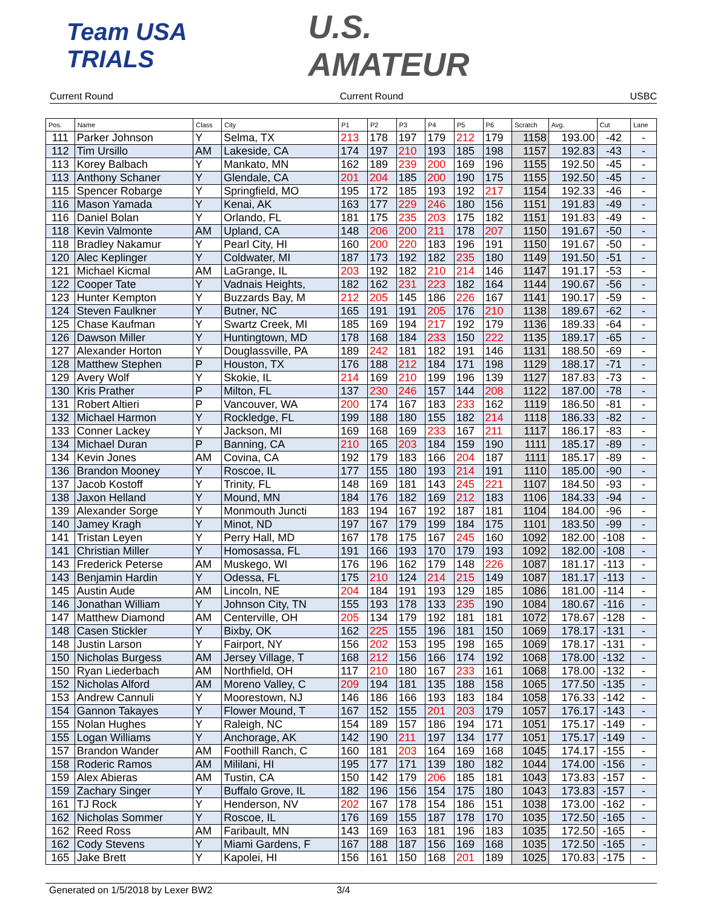Team USA
TRIALS
U.S.
AMATEUR
Current Round Current Round USBC
| Pos. | Name | Class | City | P1 | P2 | P3 | P4 | P5 | P6 | Scratch | Avg. | Cut | Lane |
| --- | --- | --- | --- | --- | --- | --- | --- | --- | --- | --- | --- | --- | --- |
| 111 | Parker Johnson | Y | Selma, TX | 213 | 178 | 197 | 179 | 212 | 179 | 1158 | 193.00 | -42 | - |
| 112 | Tim Ursillo | AM | Lakeside, CA | 174 | 197 | 210 | 193 | 185 | 198 | 1157 | 192.83 | -43 | - |
| 113 | Korey Balbach | Y | Mankato, MN | 162 | 189 | 239 | 200 | 169 | 196 | 1155 | 192.50 | -45 | - |
| 113 | Anthony Schaner | Y | Glendale, CA | 201 | 204 | 185 | 200 | 190 | 175 | 1155 | 192.50 | -45 | - |
| 115 | Spencer Robarge | Y | Springfield, MO | 195 | 172 | 185 | 193 | 192 | 217 | 1154 | 192.33 | -46 | - |
| 116 | Mason Yamada | Y | Kenai, AK | 163 | 177 | 229 | 246 | 180 | 156 | 1151 | 191.83 | -49 | - |
| 116 | Daniel Bolan | Y | Orlando, FL | 181 | 175 | 235 | 203 | 175 | 182 | 1151 | 191.83 | -49 | - |
| 118 | Kevin Valmonte | AM | Upland, CA | 148 | 206 | 200 | 211 | 178 | 207 | 1150 | 191.67 | -50 | - |
| 118 | Bradley Nakamur | Y | Pearl City, HI | 160 | 200 | 220 | 183 | 196 | 191 | 1150 | 191.67 | -50 | - |
| 120 | Alec Keplinger | Y | Coldwater, MI | 187 | 173 | 192 | 182 | 235 | 180 | 1149 | 191.50 | -51 | - |
| 121 | Michael Kicmal | AM | LaGrange, IL | 203 | 192 | 182 | 210 | 214 | 146 | 1147 | 191.17 | -53 | - |
| 122 | Cooper Tate | Y | Vadnais Heights, | 182 | 162 | 231 | 223 | 182 | 164 | 1144 | 190.67 | -56 | - |
| 123 | Hunter Kempton | Y | Buzzards Bay, M | 212 | 205 | 145 | 186 | 226 | 167 | 1141 | 190.17 | -59 | - |
| 124 | Steven Faulkner | Y | Butner, NC | 165 | 191 | 191 | 205 | 176 | 210 | 1138 | 189.67 | -62 | - |
| 125 | Chase Kaufman | Y | Swartz Creek, MI | 185 | 169 | 194 | 217 | 192 | 179 | 1136 | 189.33 | -64 | - |
| 126 | Dawson Miller | Y | Huntingtown, MD | 178 | 168 | 184 | 233 | 150 | 222 | 1135 | 189.17 | -65 | - |
| 127 | Alexander Horton | Y | Douglassville, PA | 189 | 242 | 181 | 182 | 191 | 146 | 1131 | 188.50 | -69 | - |
| 128 | Matthew Stephen | P | Houston, TX | 176 | 188 | 212 | 184 | 171 | 198 | 1129 | 188.17 | -71 | - |
| 129 | Avery Wolf | Y | Skokie, IL | 214 | 169 | 210 | 199 | 196 | 139 | 1127 | 187.83 | -73 | - |
| 130 | Kris Prather | P | Milton, FL | 137 | 230 | 246 | 157 | 144 | 208 | 1122 | 187.00 | -78 | - |
| 131 | Robert Altieri | P | Vancouver, WA | 200 | 174 | 167 | 183 | 233 | 162 | 1119 | 186.50 | -81 | - |
| 132 | Michael Harmon | Y | Rockledge, FL | 199 | 188 | 180 | 155 | 182 | 214 | 1118 | 186.33 | -82 | - |
| 133 | Conner Lackey | Y | Jackson, MI | 169 | 168 | 169 | 233 | 167 | 211 | 1117 | 186.17 | -83 | - |
| 134 | Michael Duran | P | Banning, CA | 210 | 165 | 203 | 184 | 159 | 190 | 1111 | 185.17 | -89 | - |
| 134 | Kevin Jones | AM | Covina, CA | 192 | 179 | 183 | 166 | 204 | 187 | 1111 | 185.17 | -89 | - |
| 136 | Brandon Mooney | Y | Roscoe, IL | 177 | 155 | 180 | 193 | 214 | 191 | 1110 | 185.00 | -90 | - |
| 137 | Jacob Kostoff | Y | Trinity, FL | 148 | 169 | 181 | 143 | 245 | 221 | 1107 | 184.50 | -93 | - |
| 138 | Jaxon Helland | Y | Mound, MN | 184 | 176 | 182 | 169 | 212 | 183 | 1106 | 184.33 | -94 | - |
| 139 | Alexander Sorge | Y | Monmouth Juncti | 183 | 194 | 167 | 192 | 187 | 181 | 1104 | 184.00 | -96 | - |
| 140 | Jamey Kragh | Y | Minot, ND | 197 | 167 | 179 | 199 | 184 | 175 | 1101 | 183.50 | -99 | - |
| 141 | Tristan Leyen | Y | Perry Hall, MD | 167 | 178 | 175 | 167 | 245 | 160 | 1092 | 182.00 | -108 | - |
| 141 | Christian Miller | Y | Homosassa, FL | 191 | 166 | 193 | 170 | 179 | 193 | 1092 | 182.00 | -108 | - |
| 143 | Frederick Peterse | AM | Muskego, WI | 176 | 196 | 162 | 179 | 148 | 226 | 1087 | 181.17 | -113 | - |
| 143 | Benjamin Hardin | Y | Odessa, FL | 175 | 210 | 124 | 214 | 215 | 149 | 1087 | 181.17 | -113 | - |
| 145 | Austin Aude | AM | Lincoln, NE | 204 | 184 | 191 | 193 | 129 | 185 | 1086 | 181.00 | -114 | - |
| 146 | Jonathan William | Y | Johnson City, TN | 155 | 193 | 178 | 133 | 235 | 190 | 1084 | 180.67 | -116 | - |
| 147 | Matthew Diamond | AM | Centerville, OH | 205 | 134 | 179 | 192 | 181 | 181 | 1072 | 178.67 | -128 | - |
| 148 | Casen Stickler | Y | Bixby, OK | 162 | 225 | 155 | 196 | 181 | 150 | 1069 | 178.17 | -131 | - |
| 148 | Justin Larson | Y | Fairport, NY | 156 | 202 | 153 | 195 | 198 | 165 | 1069 | 178.17 | -131 | - |
| 150 | Nicholas Burgess | AM | Jersey Village, T | 168 | 212 | 156 | 166 | 174 | 192 | 1068 | 178.00 | -132 | - |
| 150 | Ryan Liederbach | AM | Northfield, OH | 117 | 210 | 180 | 167 | 233 | 161 | 1068 | 178.00 | -132 | - |
| 152 | Nicholas Alford | AM | Moreno Valley, C | 209 | 194 | 181 | 135 | 188 | 158 | 1065 | 177.50 | -135 | - |
| 153 | Andrew Cannuli | Y | Moorestown, NJ | 146 | 186 | 166 | 193 | 183 | 184 | 1058 | 176.33 | -142 | - |
| 154 | Gannon Takayes | Y | Flower Mound, T | 167 | 152 | 155 | 201 | 203 | 179 | 1057 | 176.17 | -143 | - |
| 155 | Nolan Hughes | Y | Raleigh, NC | 154 | 189 | 157 | 186 | 194 | 171 | 1051 | 175.17 | -149 | - |
| 155 | Logan Williams | Y | Anchorage, AK | 142 | 190 | 211 | 197 | 134 | 177 | 1051 | 175.17 | -149 | - |
| 157 | Brandon Wander | AM | Foothill Ranch, C | 160 | 181 | 203 | 164 | 169 | 168 | 1045 | 174.17 | -155 | - |
| 158 | Roderic Ramos | AM | Mililani, HI | 195 | 177 | 171 | 139 | 180 | 182 | 1044 | 174.00 | -156 | - |
| 159 | Alex Abieras | AM | Tustin, CA | 150 | 142 | 179 | 206 | 185 | 181 | 1043 | 173.83 | -157 | - |
| 159 | Zachary Singer | Y | Buffalo Grove, IL | 182 | 196 | 156 | 154 | 175 | 180 | 1043 | 173.83 | -157 | - |
| 161 | TJ Rock | Y | Henderson, NV | 202 | 167 | 178 | 154 | 186 | 151 | 1038 | 173.00 | -162 | - |
| 162 | Nicholas Sommer | Y | Roscoe, IL | 176 | 169 | 155 | 187 | 178 | 170 | 1035 | 172.50 | -165 | - |
| 162 | Reed Ross | AM | Faribault, MN | 143 | 169 | 163 | 181 | 196 | 183 | 1035 | 172.50 | -165 | - |
| 162 | Cody Stevens | Y | Miami Gardens, F | 167 | 188 | 187 | 156 | 169 | 168 | 1035 | 172.50 | -165 | - |
| 165 | Jake Brett | Y | Kapolei, HI | 156 | 161 | 150 | 168 | 201 | 189 | 1025 | 170.83 | -175 | - |
Generated on 1/5/2018 by Lexer BW2 3/4